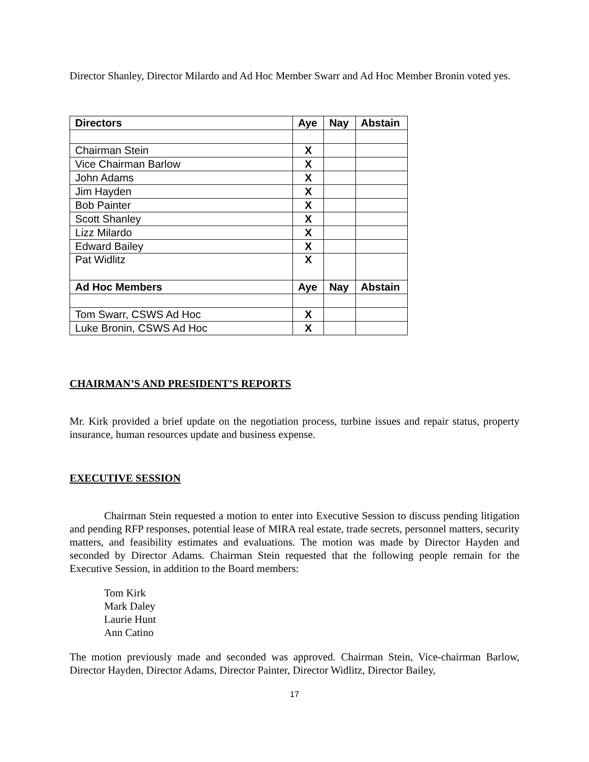Director Shanley, Director Milardo and Ad Hoc Member Swarr and Ad Hoc Member Bronin voted yes.
| Directors | Aye | Nay | Abstain |
| --- | --- | --- | --- |
| Chairman Stein | X | | |
| Vice Chairman Barlow | X | | |
| John Adams | X | | |
| Jim Hayden | X | | |
| Bob Painter | X | | |
| Scott Shanley | X | | |
| Lizz Milardo | X | | |
| Edward Bailey | X | | |
| Pat Widlitz | X | | |
| Ad Hoc Members | Aye | Nay | Abstain |
| Tom Swarr, CSWS Ad Hoc | X | | |
| Luke Bronin, CSWS Ad Hoc | X | | |
CHAIRMAN’S AND PRESIDENT’S REPORTS
Mr. Kirk provided a brief update on the negotiation process, turbine issues and repair status, property insurance, human resources update and business expense.
EXECUTIVE SESSION
Chairman Stein requested a motion to enter into Executive Session to discuss pending litigation and pending RFP responses, potential lease of MIRA real estate, trade secrets, personnel matters, security matters, and feasibility estimates and evaluations. The motion was made by Director Hayden and seconded by Director Adams. Chairman Stein requested that the following people remain for the Executive Session, in addition to the Board members:
Tom Kirk
Mark Daley
Laurie Hunt
Ann Catino
The motion previously made and seconded was approved. Chairman Stein, Vice-chairman Barlow, Director Hayden, Director Adams, Director Painter, Director Widlitz, Director Bailey,
17